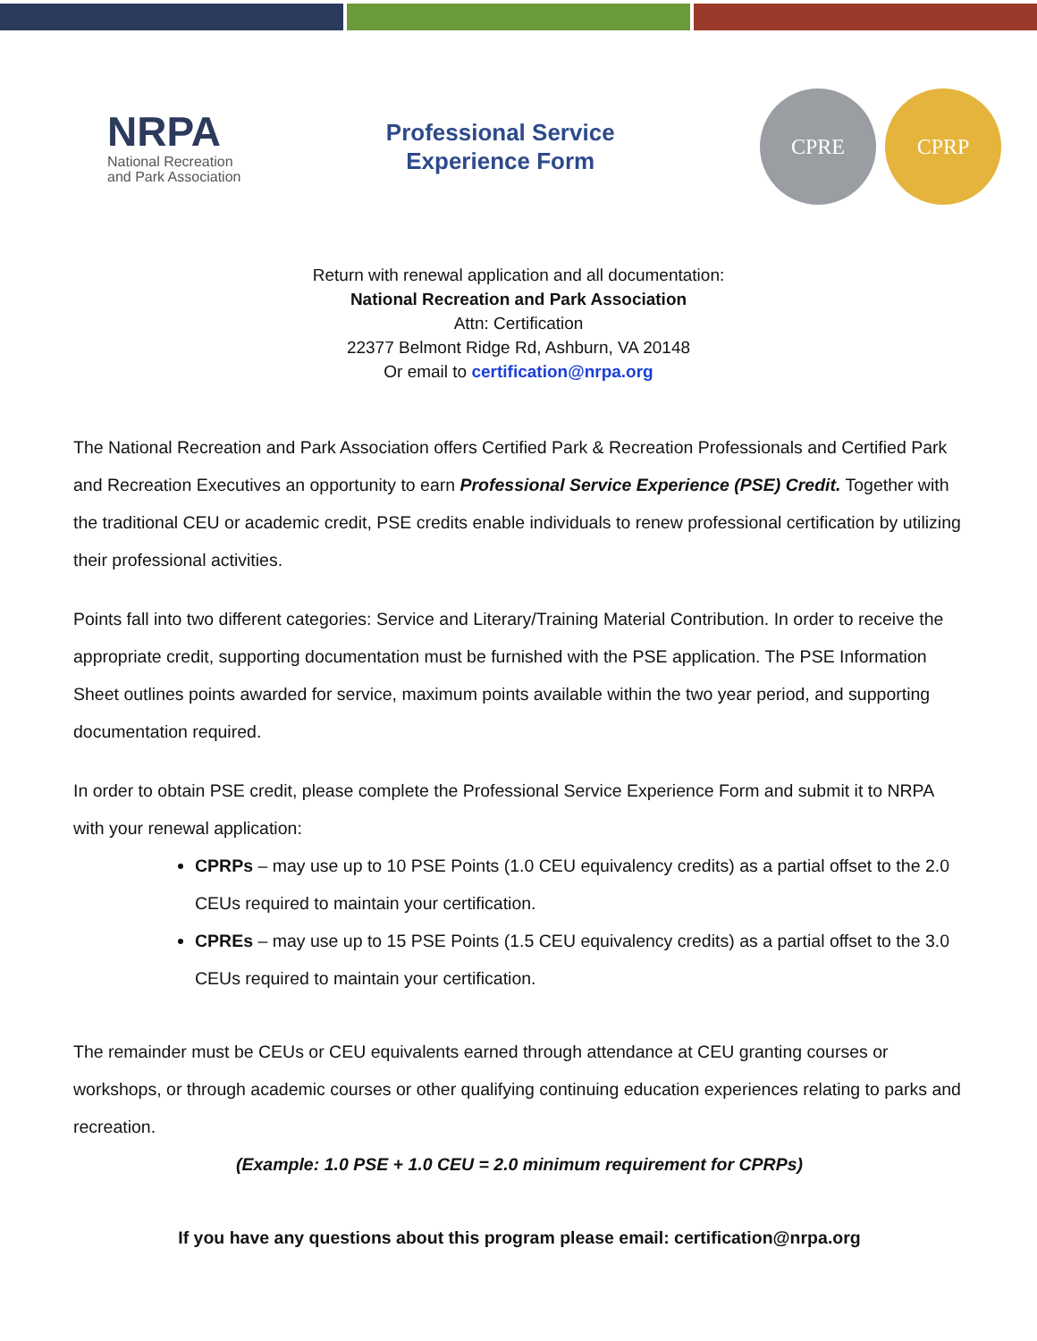NRPA
National Recreation
and Park Association
Professional Service
Experience Form
CPRE CPRP
Return with renewal application and all documentation:
National Recreation and Park Association
Attn: Certification
22377 Belmont Ridge Rd, Ashburn, VA 20148
Or email to certification@nrpa.org
The National Recreation and Park Association offers Certified Park & Recreation Professionals and Certified Park and Recreation Executives an opportunity to earn Professional Service Experience (PSE) Credit. Together with the traditional CEU or academic credit, PSE credits enable individuals to renew professional certification by utilizing their professional activities.
Points fall into two different categories: Service and Literary/Training Material Contribution. In order to receive the appropriate credit, supporting documentation must be furnished with the PSE application. The PSE Information Sheet outlines points awarded for service, maximum points available within the two year period, and supporting documentation required.
In order to obtain PSE credit, please complete the Professional Service Experience Form and submit it to NRPA with your renewal application:
CPRPs – may use up to 10 PSE Points (1.0 CEU equivalency credits) as a partial offset to the 2.0 CEUs required to maintain your certification.
CPREs – may use up to 15 PSE Points (1.5 CEU equivalency credits) as a partial offset to the 3.0 CEUs required to maintain your certification.
The remainder must be CEUs or CEU equivalents earned through attendance at CEU granting courses or workshops, or through academic courses or other qualifying continuing education experiences relating to parks and recreation.
(Example: 1.0 PSE + 1.0 CEU = 2.0 minimum requirement for CPRPs)
If you have any questions about this program please email: certification@nrpa.org